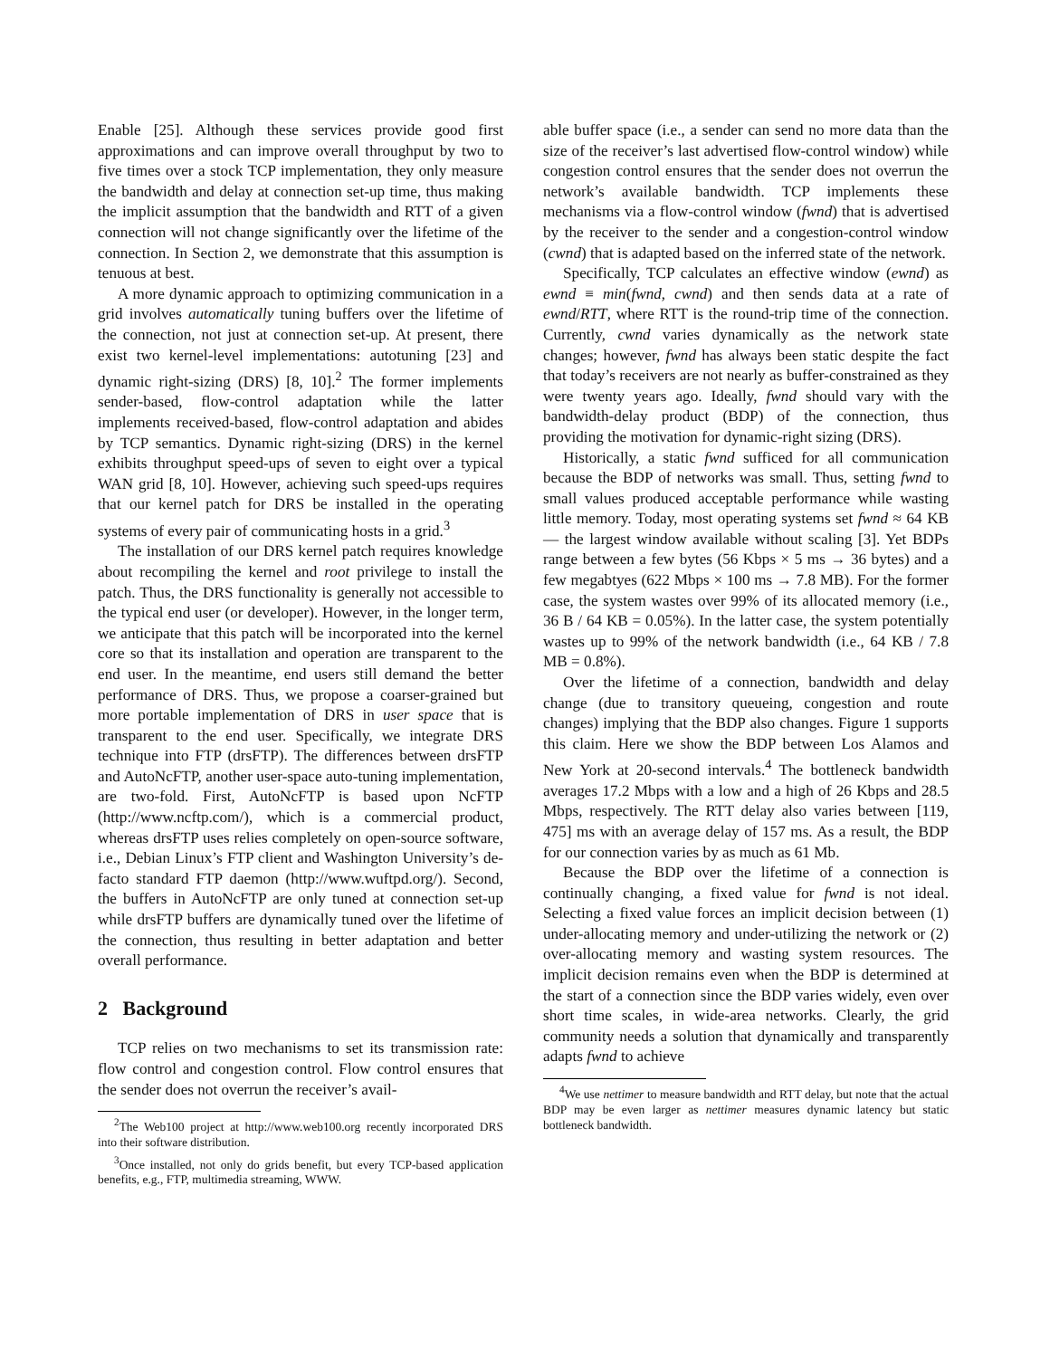Enable [25]. Although these services provide good first approximations and can improve overall throughput by two to five times over a stock TCP implementation, they only measure the bandwidth and delay at connection set-up time, thus making the implicit assumption that the bandwidth and RTT of a given connection will not change significantly over the lifetime of the connection. In Section 2, we demonstrate that this assumption is tenuous at best.
A more dynamic approach to optimizing communication in a grid involves automatically tuning buffers over the lifetime of the connection, not just at connection set-up. At present, there exist two kernel-level implementations: autotuning [23] and dynamic right-sizing (DRS) [8, 10].<sup>2</sup> The former implements sender-based, flow-control adaptation while the latter implements received-based, flow-control adaptation and abides by TCP semantics. Dynamic right-sizing (DRS) in the kernel exhibits throughput speed-ups of seven to eight over a typical WAN grid [8, 10]. However, achieving such speed-ups requires that our kernel patch for DRS be installed in the operating systems of every pair of communicating hosts in a grid.<sup>3</sup>
The installation of our DRS kernel patch requires knowledge about recompiling the kernel and root privilege to install the patch. Thus, the DRS functionality is generally not accessible to the typical end user (or developer). However, in the longer term, we anticipate that this patch will be incorporated into the kernel core so that its installation and operation are transparent to the end user. In the meantime, end users still demand the better performance of DRS. Thus, we propose a coarser-grained but more portable implementation of DRS in user space that is transparent to the end user. Specifically, we integrate DRS technique into FTP (drsFTP). The differences between drsFTP and AutoNcFTP, another user-space auto-tuning implementation, are two-fold. First, AutoNcFTP is based upon NcFTP (http://www.ncftp.com/), which is a commercial product, whereas drsFTP uses relies completely on open-source software, i.e., Debian Linux’s FTP client and Washington University’s de-facto standard FTP daemon (http://www.wuftpd.org/). Second, the buffers in AutoNcFTP are only tuned at connection set-up while drsFTP buffers are dynamically tuned over the lifetime of the connection, thus resulting in better adaptation and better overall performance.
2 Background
TCP relies on two mechanisms to set its transmission rate: flow control and congestion control. Flow control ensures that the sender does not overrun the receiver’s avail-
<sup>2</sup> The Web100 project at http://www.web100.org recently incorporated DRS into their software distribution.
<sup>3</sup> Once installed, not only do grids benefit, but every TCP-based application benefits, e.g., FTP, multimedia streaming, WWW.
able buffer space (i.e., a sender can send no more data than the size of the receiver’s last advertised flow-control window) while congestion control ensures that the sender does not overrun the network’s available bandwidth. TCP implements these mechanisms via a flow-control window (fwnd) that is advertised by the receiver to the sender and a congestion-control window (cwnd) that is adapted based on the inferred state of the network.
Specifically, TCP calculates an effective window (ewnd) as ewnd ≡ min(fwnd, cwnd) and then sends data at a rate of ewnd/RTT, where RTT is the round-trip time of the connection. Currently, cwnd varies dynamically as the network state changes; however, fwnd has always been static despite the fact that today’s receivers are not nearly as buffer-constrained as they were twenty years ago. Ideally, fwnd should vary with the bandwidth-delay product (BDP) of the connection, thus providing the motivation for dynamic-right sizing (DRS).
Historically, a static fwnd sufficed for all communication because the BDP of networks was small. Thus, setting fwnd to small values produced acceptable performance while wasting little memory. Today, most operating systems set fwnd ≈ 64 KB — the largest window available without scaling [3]. Yet BDPs range between a few bytes (56 Kbps × 5 ms → 36 bytes) and a few megabtyes (622 Mbps × 100 ms → 7.8 MB). For the former case, the system wastes over 99% of its allocated memory (i.e., 36 B / 64 KB = 0.05%). In the latter case, the system potentially wastes up to 99% of the network bandwidth (i.e., 64 KB / 7.8 MB = 0.8%).
Over the lifetime of a connection, bandwidth and delay change (due to transitory queueing, congestion and route changes) implying that the BDP also changes. Figure 1 supports this claim. Here we show the BDP between Los Alamos and New York at 20-second intervals.<sup>4</sup> The bottleneck bandwidth averages 17.2 Mbps with a low and a high of 26 Kbps and 28.5 Mbps, respectively. The RTT delay also varies between [119, 475] ms with an average delay of 157 ms. As a result, the BDP for our connection varies by as much as 61 Mb.
Because the BDP over the lifetime of a connection is continually changing, a fixed value for fwnd is not ideal. Selecting a fixed value forces an implicit decision between (1) under-allocating memory and under-utilizing the network or (2) over-allocating memory and wasting system resources. The implicit decision remains even when the BDP is determined at the start of a connection since the BDP varies widely, even over short time scales, in wide-area networks. Clearly, the grid community needs a solution that dynamically and transparently adapts fwnd to achieve
<sup>4</sup> We use nettimer to measure bandwidth and RTT delay, but note that the actual BDP may be even larger as nettimer measures dynamic latency but static bottleneck bandwidth.